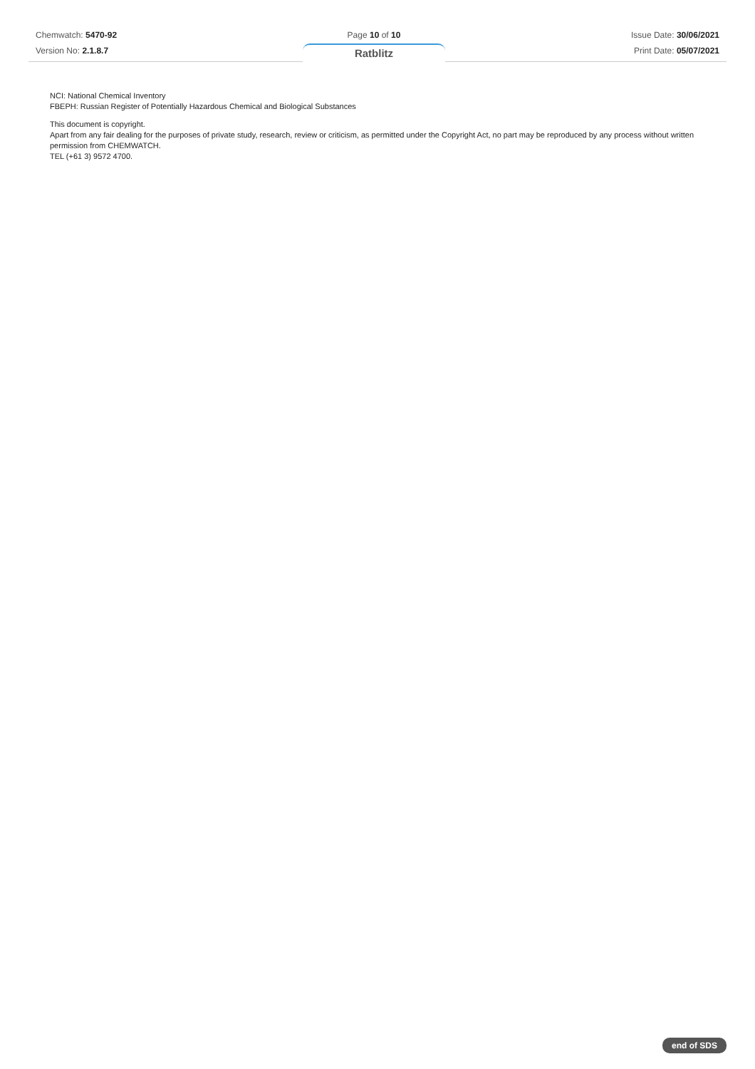Chemwatch: 5470-92
Version No: 2.1.8.7
Page 10 of 10
Ratblitz
Issue Date: 30/06/2021
Print Date: 05/07/2021
NCI: National Chemical Inventory
FBEPH: Russian Register of Potentially Hazardous Chemical and Biological Substances
This document is copyright.
Apart from any fair dealing for the purposes of private study, research, review or criticism, as permitted under the Copyright Act, no part may be reproduced by any process without written permission from CHEMWATCH.
TEL (+61 3) 9572 4700.
end of SDS